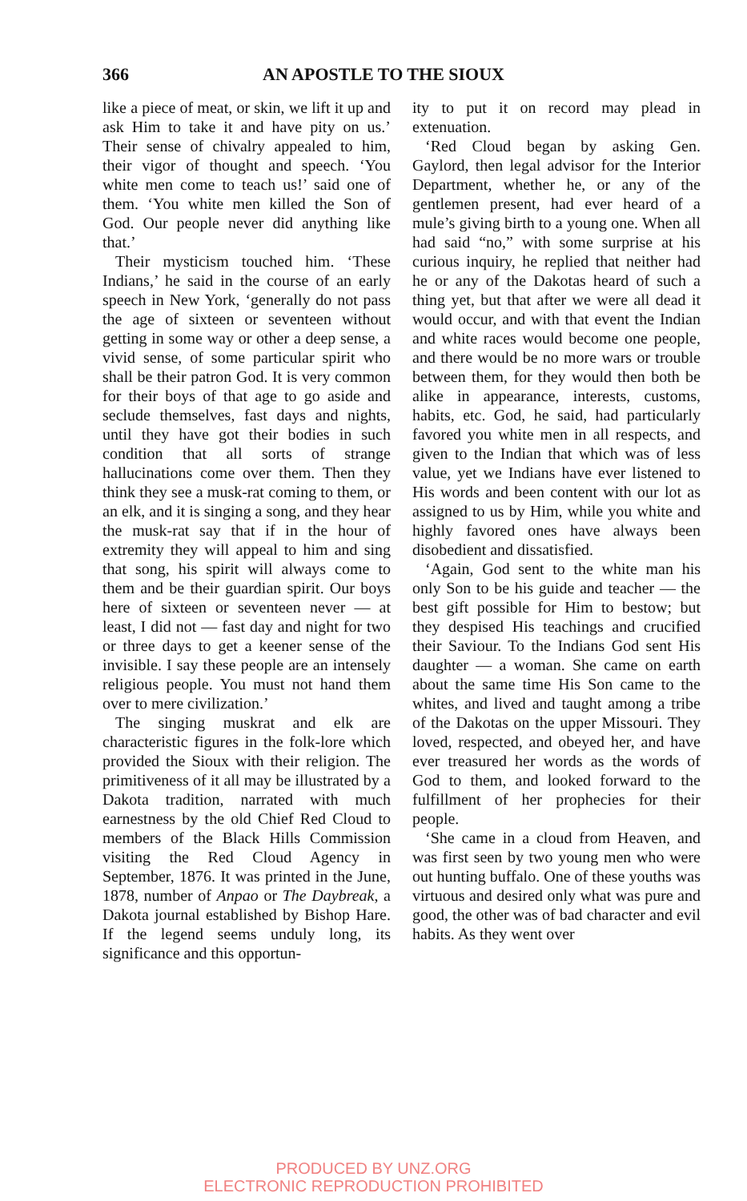366 AN APOSTLE TO THE SIOUX
like a piece of meat, or skin, we lift it up and ask Him to take it and have pity on us.’ Their sense of chivalry appealed to him, their vigor of thought and speech. ‘You white men come to teach us!’ said one of them. ‘You white men killed the Son of God. Our people never did anything like that.’
Their mysticism touched him. ‘These Indians,’ he said in the course of an early speech in New York, ‘generally do not pass the age of sixteen or seventeen without getting in some way or other a deep sense, a vivid sense, of some particular spirit who shall be their patron God. It is very common for their boys of that age to go aside and seclude themselves, fast days and nights, until they have got their bodies in such condition that all sorts of strange hallucinations come over them. Then they think they see a musk-rat coming to them, or an elk, and it is singing a song, and they hear the musk-rat say that if in the hour of extremity they will appeal to him and sing that song, his spirit will always come to them and be their guardian spirit. Our boys here of sixteen or seventeen never — at least, I did not — fast day and night for two or three days to get a keener sense of the invisible. I say these people are an intensely religious people. You must not hand them over to mere civilization.’
The singing muskrat and elk are characteristic figures in the folk-lore which provided the Sioux with their religion. The primitiveness of it all may be illustrated by a Dakota tradition, narrated with much earnestness by the old Chief Red Cloud to members of the Black Hills Commission visiting the Red Cloud Agency in September, 1876. It was printed in the June, 1878, number of Anpao or The Daybreak, a Dakota journal established by Bishop Hare. If the legend seems unduly long, its significance and this opportun-
ity to put it on record may plead in extenuation.
‘Red Cloud began by asking Gen. Gaylord, then legal advisor for the Interior Department, whether he, or any of the gentlemen present, had ever heard of a mule’s giving birth to a young one. When all had said “no,” with some surprise at his curious inquiry, he replied that neither had he or any of the Dakotas heard of such a thing yet, but that after we were all dead it would occur, and with that event the Indian and white races would become one people, and there would be no more wars or trouble between them, for they would then both be alike in appearance, interests, customs, habits, etc. God, he said, had particularly favored you white men in all respects, and given to the Indian that which was of less value, yet we Indians have ever listened to His words and been content with our lot as assigned to us by Him, while you white and highly favored ones have always been disobedient and dissatisfied.
‘Again, God sent to the white man his only Son to be his guide and teacher — the best gift possible for Him to bestow; but they despised His teachings and crucified their Saviour. To the Indians God sent His daughter — a woman. She came on earth about the same time His Son came to the whites, and lived and taught among a tribe of the Dakotas on the upper Missouri. They loved, respected, and obeyed her, and have ever treasured her words as the words of God to them, and looked forward to the fulfillment of her prophecies for their people.
‘She came in a cloud from Heaven, and was first seen by two young men who were out hunting buffalo. One of these youths was virtuous and desired only what was pure and good, the other was of bad character and evil habits. As they went over
PRODUCED BY UNZ.ORG
ELECTRONIC REPRODUCTION PROHIBITED